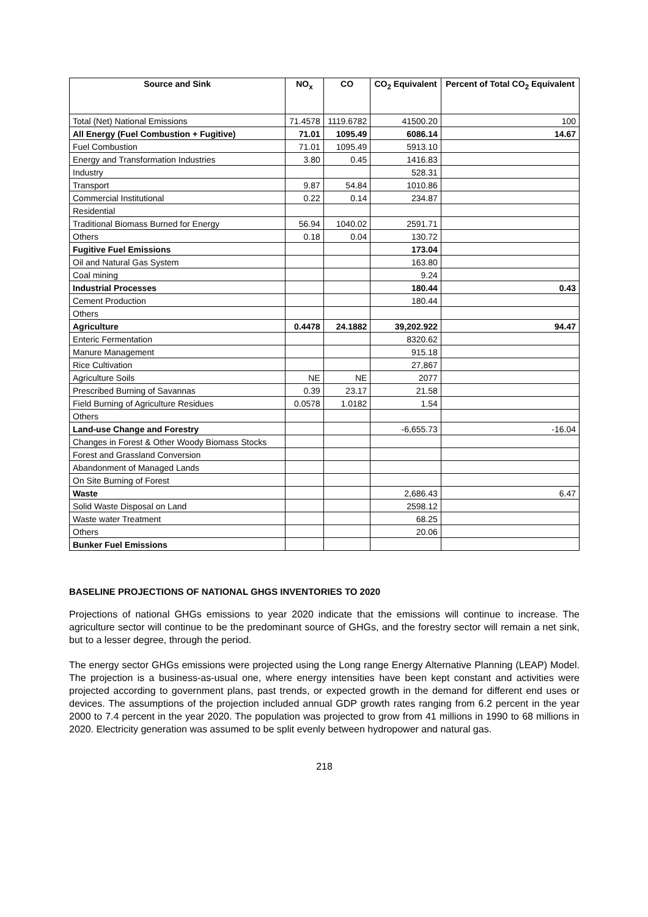| Source and Sink | NO<sub>x</sub> | CO | CO<sub>2</sub> Equivalent | Percent of Total CO<sub>2</sub> Equivalent |
| --- | --- | --- | --- | --- |
| Total (Net) National Emissions | 71.4578 | 1119.6782 | 41500.20 | 100 |
| All Energy (Fuel Combustion + Fugitive) | 71.01 | 1095.49 | 6086.14 | 14.67 |
| Fuel Combustion | 71.01 | 1095.49 | 5913.10 | |
| Energy and Transformation Industries | 3.80 | 0.45 | 1416.83 | |
| Industry | | | 528.31 | |
| Transport | 9.87 | 54.84 | 1010.86 | |
| Commercial Institutional | 0.22 | 0.14 | 234.87 | |
| Residential | | | | |
| Traditional Biomass Burned for Energy | 56.94 | 1040.02 | 2591.71 | |
| Others | 0.18 | 0.04 | 130.72 | |
| Fugitive Fuel Emissions | | | 173.04 | |
| Oil and Natural Gas System | | | 163.80 | |
| Coal mining | | | 9.24 | |
| Industrial Processes | | | 180.44 | 0.43 |
| Cement Production | | | 180.44 | |
| Others | | | | |
| Agriculture | 0.4478 | 24.1882 | 39,202.922 | 94.47 |
| Enteric Fermentation | | | 8320.62 | |
| Manure Management | | | 915.18 | |
| Rice Cultivation | | | 27,867 | |
| Agriculture Soils | NE | NE | 2077 | |
| Prescribed Burning of Savannas | 0.39 | 23.17 | 21.58 | |
| Field Burning of Agriculture Residues | 0.0578 | 1.0182 | 1.54 | |
| Others | | | | |
| Land-use Change and Forestry | | | -6,655.73 | -16.04 |
| Changes in Forest & Other Woody Biomass Stocks | | | | |
| Forest and Grassland Conversion | | | | |
| Abandonment of Managed Lands | | | | |
| On Site Burning of Forest | | | | |
| Waste | | | 2,686.43 | 6.47 |
| Solid Waste Disposal on Land | | | 2598.12 | |
| Waste water Treatment | | | 68.25 | |
| Others | | | 20.06 | |
| Bunker Fuel Emissions | | | | |
BASELINE PROJECTIONS OF NATIONAL GHGS INVENTORIES TO 2020
Projections of national GHGs emissions to year 2020 indicate that the emissions will continue to increase. The agriculture sector will continue to be the predominant source of GHGs, and the forestry sector will remain a net sink, but to a lesser degree, through the period.
The energy sector GHGs emissions were projected using the Long range Energy Alternative Planning (LEAP) Model. The projection is a business-as-usual one, where energy intensities have been kept constant and activities were projected according to government plans, past trends, or expected growth in the demand for different end uses or devices. The assumptions of the projection included annual GDP growth rates ranging from 6.2 percent in the year 2000 to 7.4 percent in the year 2020. The population was projected to grow from 41 millions in 1990 to 68 millions in 2020. Electricity generation was assumed to be split evenly between hydropower and natural gas.
218